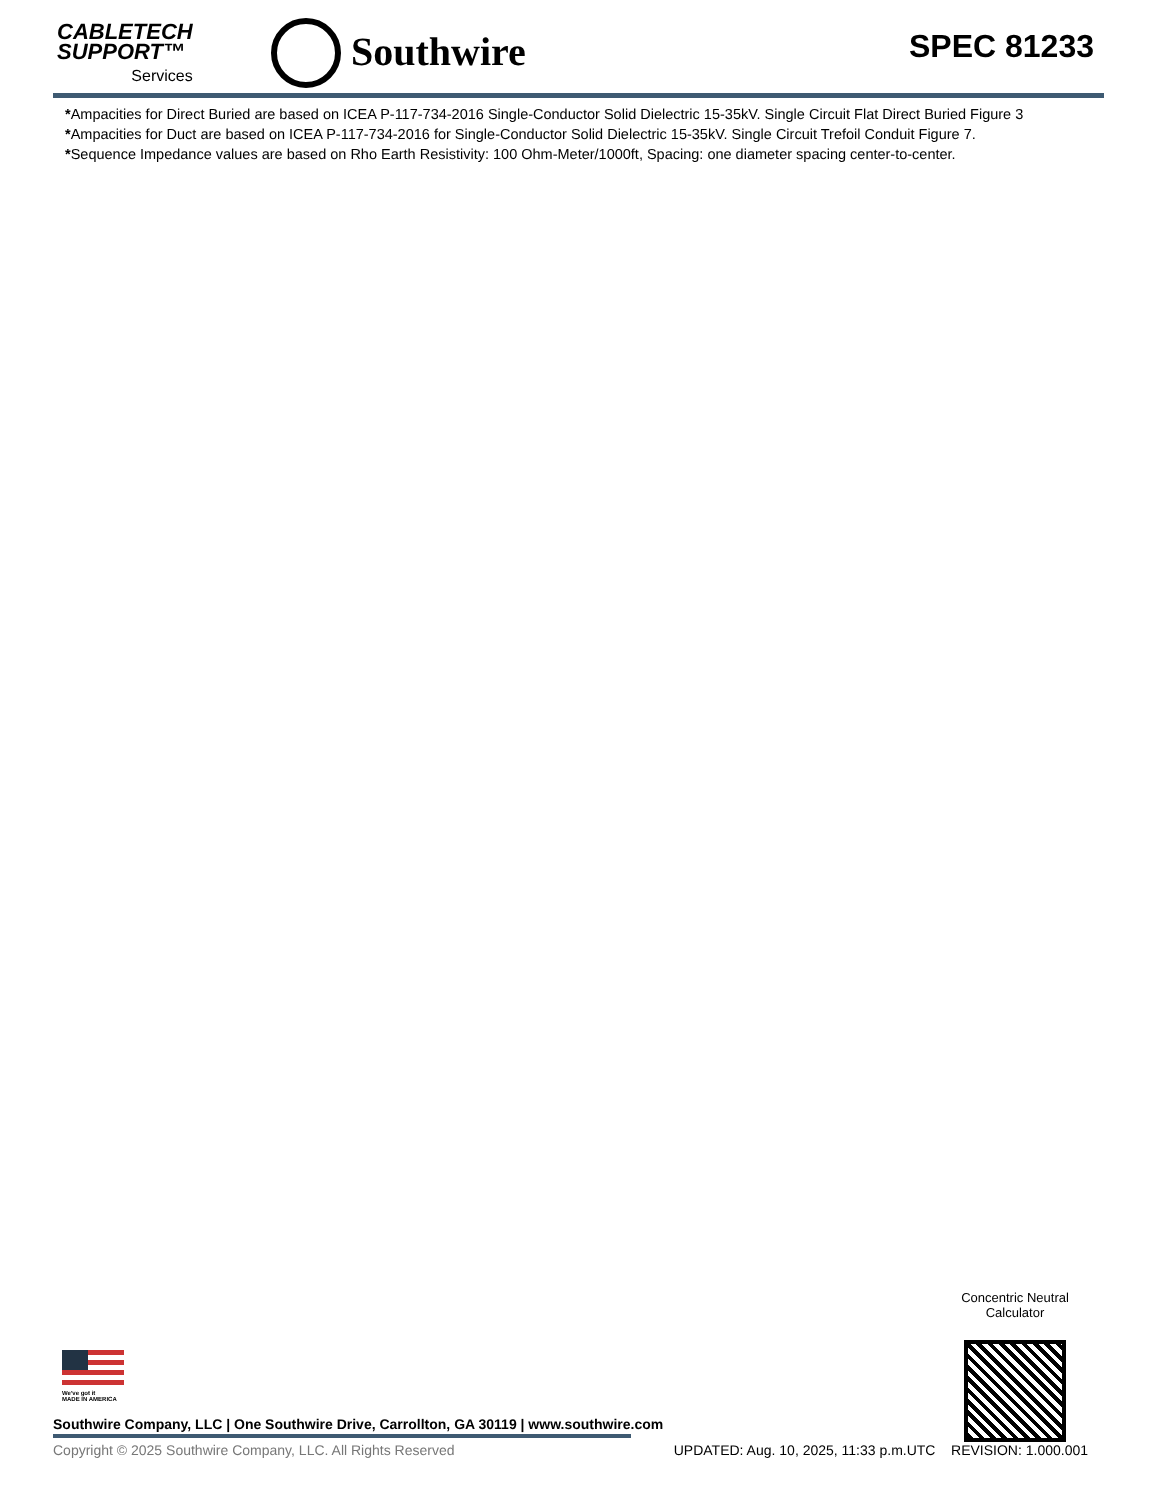CABLETECH
SUPPORT™
Services
Southwire SPEC 81233
*Ampacities for Direct Buried are based on ICEA P-117-734-2016 Single-Conductor Solid Dielectric 15-35kV. Single Circuit Flat Direct Buried Figure 3
*Ampacities for Duct are based on ICEA P-117-734-2016 for Single-Conductor Solid Dielectric 15-35kV. Single Circuit Trefoil Conduit Figure 7.
*Sequence Impedance values are based on Rho Earth Resistivity: 100 Ohm-Meter/1000ft, Spacing: one diameter spacing center-to-center.
Concentric Neutral
Calculator
We've got it
MADE IN AMERICA
Southwire Company, LLC | One Southwire Drive, Carrollton, GA 30119 | www.southwire.com
Copyright © 2025 Southwire Company, LLC. All Rights Reserved UPDATED: Aug. 10, 2025, 11:33 p.m.UTC REVISION: 1.000.001